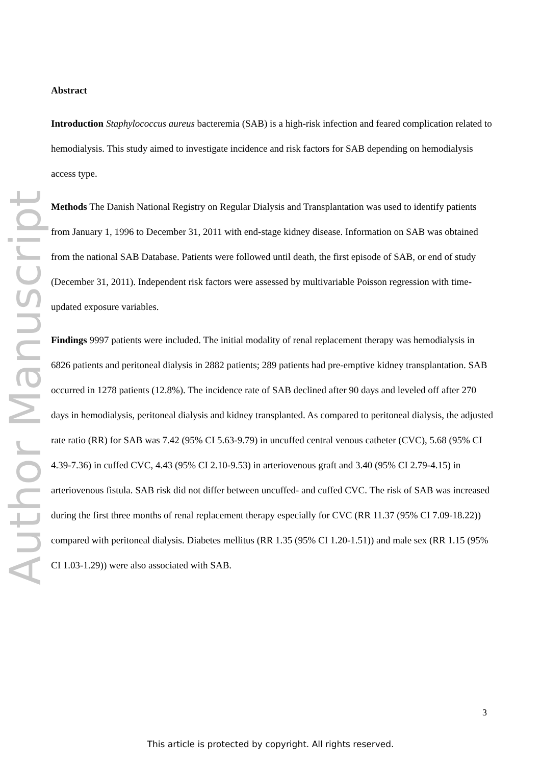Author Manuscript
Abstract
Introduction Staphylococcus aureus bacteremia (SAB) is a high-risk infection and feared complication related to hemodialysis. This study aimed to investigate incidence and risk factors for SAB depending on hemodialysis access type.
Methods The Danish National Registry on Regular Dialysis and Transplantation was used to identify patients from January 1, 1996 to December 31, 2011 with end-stage kidney disease. Information on SAB was obtained from the national SAB Database. Patients were followed until death, the first episode of SAB, or end of study (December 31, 2011). Independent risk factors were assessed by multivariable Poisson regression with time-updated exposure variables.
Findings 9997 patients were included. The initial modality of renal replacement therapy was hemodialysis in 6826 patients and peritoneal dialysis in 2882 patients; 289 patients had pre-emptive kidney transplantation. SAB occurred in 1278 patients (12.8%). The incidence rate of SAB declined after 90 days and leveled off after 270 days in hemodialysis, peritoneal dialysis and kidney transplanted. As compared to peritoneal dialysis, the adjusted rate ratio (RR) for SAB was 7.42 (95% CI 5.63-9.79) in uncuffed central venous catheter (CVC), 5.68 (95% CI 4.39-7.36) in cuffed CVC, 4.43 (95% CI 2.10-9.53) in arteriovenous graft and 3.40 (95% CI 2.79-4.15) in arteriovenous fistula. SAB risk did not differ between uncuffed- and cuffed CVC. The risk of SAB was increased during the first three months of renal replacement therapy especially for CVC (RR 11.37 (95% CI 7.09-18.22)) compared with peritoneal dialysis. Diabetes mellitus (RR 1.35 (95% CI 1.20-1.51)) and male sex (RR 1.15 (95% CI 1.03-1.29)) were also associated with SAB.
3
This article is protected by copyright. All rights reserved.